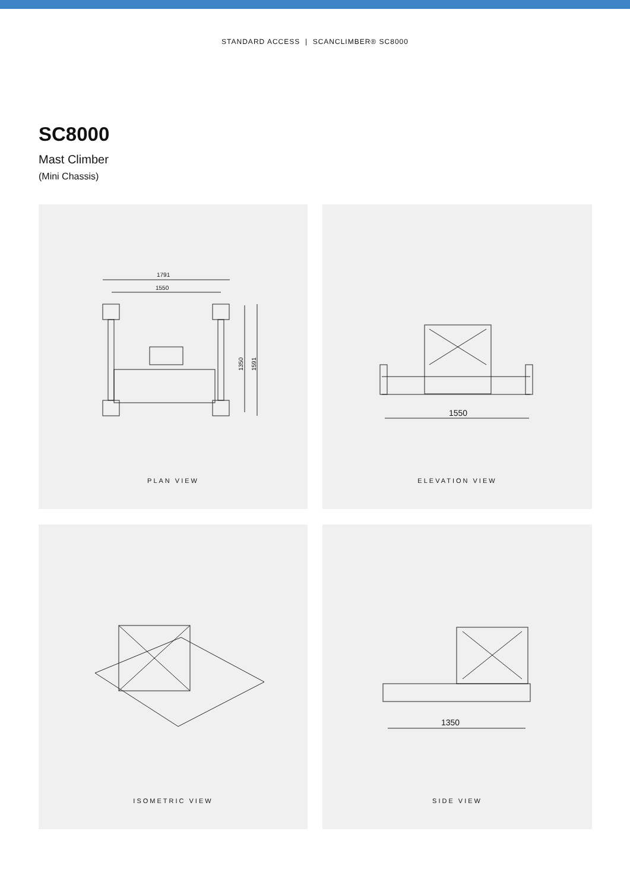STANDARD ACCESS | SCANCLIMBER® SC8000
SC8000
Mast Climber
(Mini Chassis)
1791
1550
1350
1591
PLAN VIEW
1550
ELEVATION VIEW
ISOMETRIC VIEW
1350
SIDE VIEW